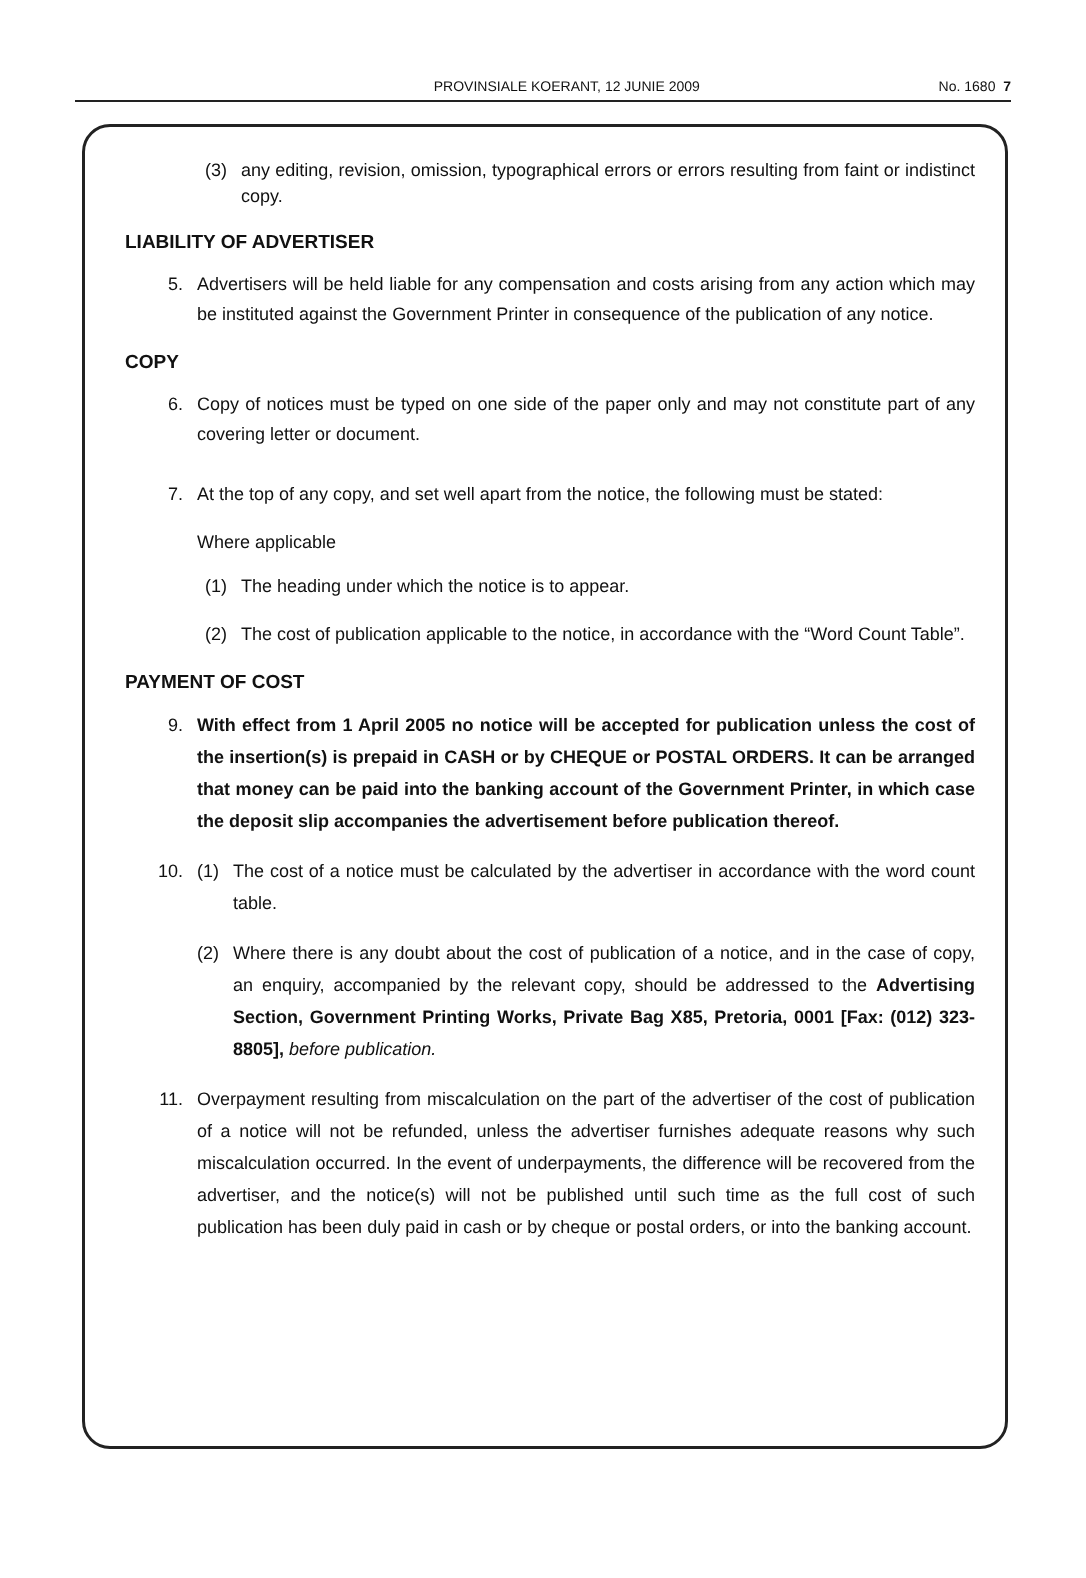PROVINSIALE KOERANT, 12 JUNIE 2009 No. 1680 7
(3) any editing, revision, omission, typographical errors or errors resulting from faint or indistinct copy.
LIABILITY OF ADVERTISER
5. Advertisers will be held liable for any compensation and costs arising from any action which may be instituted against the Government Printer in consequence of the publication of any notice.
COPY
6. Copy of notices must be typed on one side of the paper only and may not constitute part of any covering letter or document.
7. At the top of any copy, and set well apart from the notice, the following must be stated:
Where applicable
(1) The heading under which the notice is to appear.
(2) The cost of publication applicable to the notice, in accordance with the “Word Count Table”.
PAYMENT OF COST
9. With effect from 1 April 2005 no notice will be accepted for publication unless the cost of the insertion(s) is prepaid in CASH or by CHEQUE or POSTAL ORDERS. It can be arranged that money can be paid into the banking account of the Government Printer, in which case the deposit slip accompanies the advertisement before publication thereof.
10. (1) The cost of a notice must be calculated by the advertiser in accordance with the word count table.
(2) Where there is any doubt about the cost of publication of a notice, and in the case of copy, an enquiry, accompanied by the relevant copy, should be addressed to the Advertising Section, Government Printing Works, Private Bag X85, Pretoria, 0001 [Fax: (012) 323-8805], before publication.
11. Overpayment resulting from miscalculation on the part of the advertiser of the cost of publication of a notice will not be refunded, unless the advertiser furnishes adequate reasons why such miscalculation occurred. In the event of underpayments, the difference will be recovered from the advertiser, and the notice(s) will not be published until such time as the full cost of such publication has been duly paid in cash or by cheque or postal orders, or into the banking account.